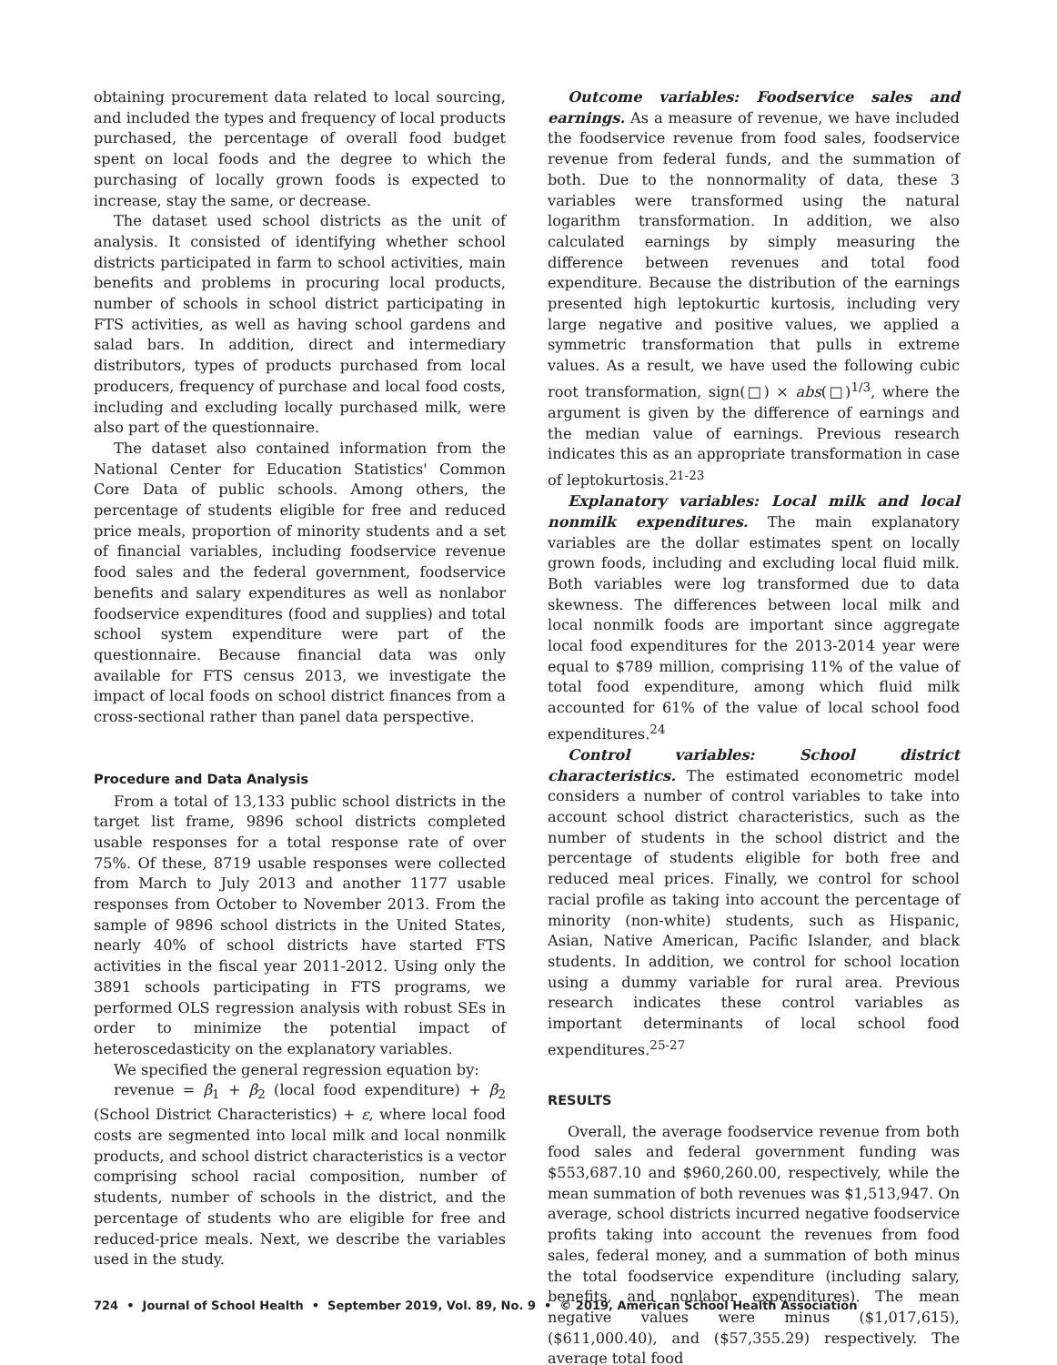obtaining procurement data related to local sourcing, and included the types and frequency of local products purchased, the percentage of overall food budget spent on local foods and the degree to which the purchasing of locally grown foods is expected to increase, stay the same, or decrease.
The dataset used school districts as the unit of analysis. It consisted of identifying whether school districts participated in farm to school activities, main benefits and problems in procuring local products, number of schools in school district participating in FTS activities, as well as having school gardens and salad bars. In addition, direct and intermediary distributors, types of products purchased from local producers, frequency of purchase and local food costs, including and excluding locally purchased milk, were also part of the questionnaire.
The dataset also contained information from the National Center for Education Statistics' Common Core Data of public schools. Among others, the percentage of students eligible for free and reduced price meals, proportion of minority students and a set of financial variables, including foodservice revenue food sales and the federal government, foodservice benefits and salary expenditures as well as nonlabor foodservice expenditures (food and supplies) and total school system expenditure were part of the questionnaire. Because financial data was only available for FTS census 2013, we investigate the impact of local foods on school district finances from a cross-sectional rather than panel data perspective.
Procedure and Data Analysis
From a total of 13,133 public school districts in the target list frame, 9896 school districts completed usable responses for a total response rate of over 75%. Of these, 8719 usable responses were collected from March to July 2013 and another 1177 usable responses from October to November 2013. From the sample of 9896 school districts in the United States, nearly 40% of school districts have started FTS activities in the fiscal year 2011-2012. Using only the 3891 schools participating in FTS programs, we performed OLS regression analysis with robust SEs in order to minimize the potential impact of heteroscedasticity on the explanatory variables.
We specified the general regression equation by:
revenue = β<sub>1</sub> + β<sub>2</sub> (local food expenditure) + β<sub>2</sub> (School District Characteristics) + ε, where local food costs are segmented into local milk and local nonmilk products, and school district characteristics is a vector comprising school racial composition, number of students, number of schools in the district, and the percentage of students who are eligible for free and reduced-price meals. Next, we describe the variables used in the study.
Outcome variables: Foodservice sales and earnings. As a measure of revenue, we have included the foodservice revenue from food sales, foodservice revenue from federal funds, and the summation of both. Due to the nonnormality of data, these 3 variables were transformed using the natural logarithm transformation. In addition, we also calculated earnings by simply measuring the difference between revenues and total food expenditure. Because the distribution of the earnings presented high leptokurtic kurtosis, including very large negative and positive values, we applied a symmetric transformation that pulls in extreme values. As a result, we have used the following cubic root transformation, sign(□) × abs(□)<sup>1/3</sup>, where the argument is given by the difference of earnings and the median value of earnings. Previous research indicates this as an appropriate transformation in case of leptokurtosis.<sup>21-23</sup>
Explanatory variables: Local milk and local nonmilk expenditures. The main explanatory variables are the dollar estimates spent on locally grown foods, including and excluding local fluid milk. Both variables were log transformed due to data skewness. The differences between local milk and local nonmilk foods are important since aggregate local food expenditures for the 2013-2014 year were equal to $789 million, comprising 11% of the value of total food expenditure, among which fluid milk accounted for 61% of the value of local school food expenditures.<sup>24</sup>
Control variables: School district characteristics. The estimated econometric model considers a number of control variables to take into account school district characteristics, such as the number of students in the school district and the percentage of students eligible for both free and reduced meal prices. Finally, we control for school racial profile as taking into account the percentage of minority (non-white) students, such as Hispanic, Asian, Native American, Pacific Islander, and black students. In addition, we control for school location using a dummy variable for rural area. Previous research indicates these control variables as important determinants of local school food expenditures.<sup>25-27</sup>
RESULTS
Overall, the average foodservice revenue from both food sales and federal government funding was $553,687.10 and $960,260.00, respectively, while the mean summation of both revenues was $1,513,947. On average, school districts incurred negative foodservice profits taking into account the revenues from food sales, federal money, and a summation of both minus the total foodservice expenditure (including salary, benefits, and nonlabor expenditures). The mean negative values were minus ($1,017,615), ($611,000.40), and ($57,355.29) respectively. The average total food
724 • Journal of School Health • September 2019, Vol. 89, No. 9 • © 2019, American School Health Association